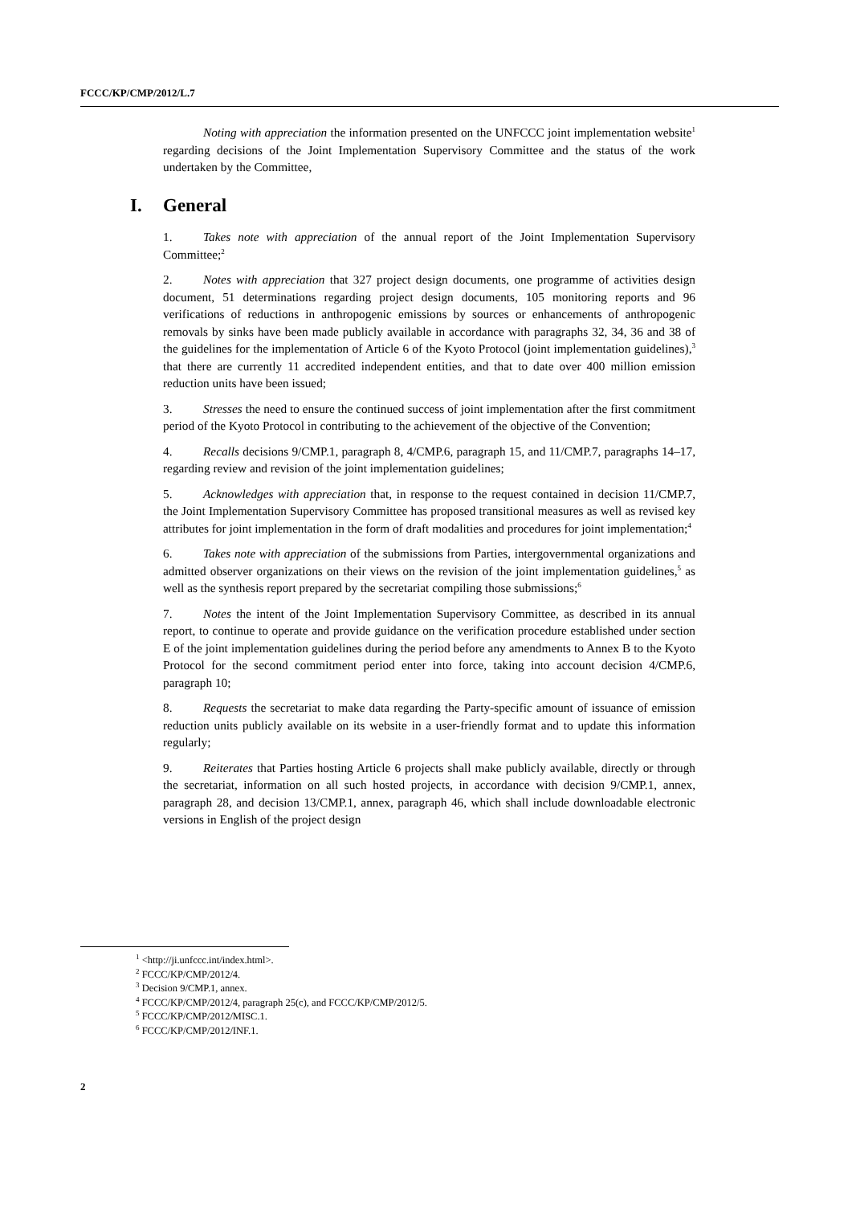FCCC/KP/CMP/2012/L.7
Noting with appreciation the information presented on the UNFCCC joint implementation website<sup>1</sup> regarding decisions of the Joint Implementation Supervisory Committee and the status of the work undertaken by the Committee,
I. General
1. Takes note with appreciation of the annual report of the Joint Implementation Supervisory Committee;<sup>2</sup>
2. Notes with appreciation that 327 project design documents, one programme of activities design document, 51 determinations regarding project design documents, 105 monitoring reports and 96 verifications of reductions in anthropogenic emissions by sources or enhancements of anthropogenic removals by sinks have been made publicly available in accordance with paragraphs 32, 34, 36 and 38 of the guidelines for the implementation of Article 6 of the Kyoto Protocol (joint implementation guidelines),<sup>3</sup> that there are currently 11 accredited independent entities, and that to date over 400 million emission reduction units have been issued;
3. Stresses the need to ensure the continued success of joint implementation after the first commitment period of the Kyoto Protocol in contributing to the achievement of the objective of the Convention;
4. Recalls decisions 9/CMP.1, paragraph 8, 4/CMP.6, paragraph 15, and 11/CMP.7, paragraphs 14–17, regarding review and revision of the joint implementation guidelines;
5. Acknowledges with appreciation that, in response to the request contained in decision 11/CMP.7, the Joint Implementation Supervisory Committee has proposed transitional measures as well as revised key attributes for joint implementation in the form of draft modalities and procedures for joint implementation;<sup>4</sup>
6. Takes note with appreciation of the submissions from Parties, intergovernmental organizations and admitted observer organizations on their views on the revision of the joint implementation guidelines,<sup>5</sup> as well as the synthesis report prepared by the secretariat compiling those submissions;<sup>6</sup>
7. Notes the intent of the Joint Implementation Supervisory Committee, as described in its annual report, to continue to operate and provide guidance on the verification procedure established under section E of the joint implementation guidelines during the period before any amendments to Annex B to the Kyoto Protocol for the second commitment period enter into force, taking into account decision 4/CMP.6, paragraph 10;
8. Requests the secretariat to make data regarding the Party-specific amount of issuance of emission reduction units publicly available on its website in a user-friendly format and to update this information regularly;
9. Reiterates that Parties hosting Article 6 projects shall make publicly available, directly or through the secretariat, information on all such hosted projects, in accordance with decision 9/CMP.1, annex, paragraph 28, and decision 13/CMP.1, annex, paragraph 46, which shall include downloadable electronic versions in English of the project design
<sup>1</sup> <http://ji.unfccc.int/index.html>.
<sup>2</sup> FCCC/KP/CMP/2012/4.
<sup>3</sup> Decision 9/CMP.1, annex.
<sup>4</sup> FCCC/KP/CMP/2012/4, paragraph 25(c), and FCCC/KP/CMP/2012/5.
<sup>5</sup> FCCC/KP/CMP/2012/MISC.1.
<sup>6</sup> FCCC/KP/CMP/2012/INF.1.
2